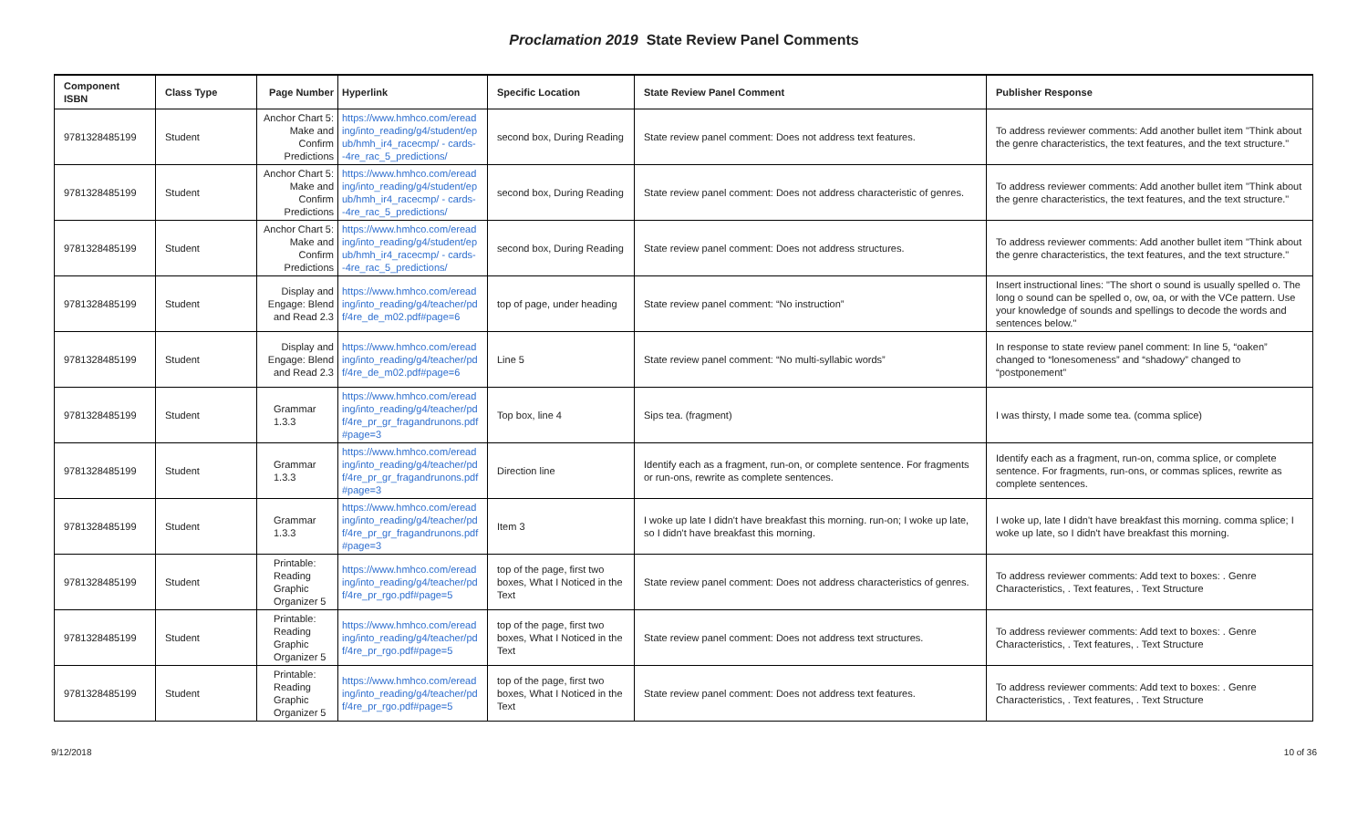Proclamation 2019 State Review Panel Comments
| Component ISBN | Class Type | Page Number | Hyperlink | Specific Location | State Review Panel Comment | Publisher Response |
| --- | --- | --- | --- | --- | --- | --- |
| 9781328485199 | Student | Anchor Chart 5: Make and Confirm Predictions | https://www.hmhco.com/eread ing/into_reading/g4/student/ep ub/hmh_ir4_racecmp/ - cards--4re_rac_5_predictions/ | second box, During Reading | State review panel comment: Does not address text features. | To address reviewer comments: Add another bullet item "Think about the genre characteristics, the text features, and the text structure." |
| 9781328485199 | Student | Anchor Chart 5: Make and Confirm Predictions | https://www.hmhco.com/eread ing/into_reading/g4/student/ep ub/hmh_ir4_racecmp/ - cards--4re_rac_5_predictions/ | second box, During Reading | State review panel comment: Does not address characteristic of genres. | To address reviewer comments: Add another bullet item "Think about the genre characteristics, the text features, and the text structure." |
| 9781328485199 | Student | Anchor Chart 5: Make and Confirm Predictions | https://www.hmhco.com/eread ing/into_reading/g4/student/ep ub/hmh_ir4_racecmp/ - cards--4re_rac_5_predictions/ | second box, During Reading | State review panel comment: Does not address structures. | To address reviewer comments: Add another bullet item "Think about the genre characteristics, the text features, and the text structure." |
| 9781328485199 | Student | Display and Engage: Blend and Read 2.3 | https://www.hmhco.com/eread ing/into_reading/g4/teacher/pd f/4re_de_m02.pdf#page=6 | top of page, under heading | State review panel comment: “No instruction” | Insert instructional lines: "The short o sound is usually spelled o. The long o sound can be spelled o, ow, oa, or with the VCe pattern. Use your knowledge of sounds and spellings to decode the words and sentences below." |
| 9781328485199 | Student | Display and Engage: Blend and Read 2.3 | https://www.hmhco.com/eread ing/into_reading/g4/teacher/pd f/4re_de_m02.pdf#page=6 | Line 5 | State review panel comment: “No multi-syllabic words” | In response to state review panel comment: In line 5, “oaken” changed to “lonesomeness” and “shadowy” changed to “postponement” |
| 9781328485199 | Student | Grammar 1.3.3 | https://www.hmhco.com/eread ing/into_reading/g4/teacher/pd f/4re_pr_gr_fragandrunons.pdf #page=3 | Top box, line 4 | Sips tea. (fragment) | I was thirsty, I made some tea. (comma splice) |
| 9781328485199 | Student | Grammar 1.3.3 | https://www.hmhco.com/eread ing/into_reading/g4/teacher/pd f/4re_pr_gr_fragandrunons.pdf #page=3 | Direction line | Identify each as a fragment, run-on, or complete sentence. For fragments or run-ons, rewrite as complete sentences. | Identify each as a fragment, run-on, comma splice, or complete sentence. For fragments, run-ons, or commas splices, rewrite as complete sentences. |
| 9781328485199 | Student | Grammar 1.3.3 | https://www.hmhco.com/eread ing/into_reading/g4/teacher/pd f/4re_pr_gr_fragandrunons.pdf #page=3 | Item 3 | I woke up late I didn't have breakfast this morning. run-on; I woke up late, so I didn't have breakfast this morning. | I woke up, late I didn't have breakfast this morning. comma splice; I woke up late, so I didn't have breakfast this morning. |
| 9781328485199 | Student | Printable: Reading Graphic Organizer 5 | https://www.hmhco.com/eread ing/into_reading/g4/teacher/pd f/4re_pr_rgo.pdf#page=5 | top of the page, first two boxes, What I Noticed in the Text | State review panel comment: Does not address characteristics of genres. | To address reviewer comments: Add text to boxes: . Genre Characteristics, . Text features, . Text Structure |
| 9781328485199 | Student | Printable: Reading Graphic Organizer 5 | https://www.hmhco.com/eread ing/into_reading/g4/teacher/pd f/4re_pr_rgo.pdf#page=5 | top of the page, first two boxes, What I Noticed in the Text | State review panel comment: Does not address text structures. | To address reviewer comments: Add text to boxes: . Genre Characteristics, . Text features, . Text Structure |
| 9781328485199 | Student | Printable: Reading Graphic Organizer 5 | https://www.hmhco.com/eread ing/into_reading/g4/teacher/pd f/4re_pr_rgo.pdf#page=5 | top of the page, first two boxes, What I Noticed in the Text | State review panel comment: Does not address text features. | To address reviewer comments: Add text to boxes: . Genre Characteristics, . Text features, . Text Structure |
9/12/2018 10 of 36